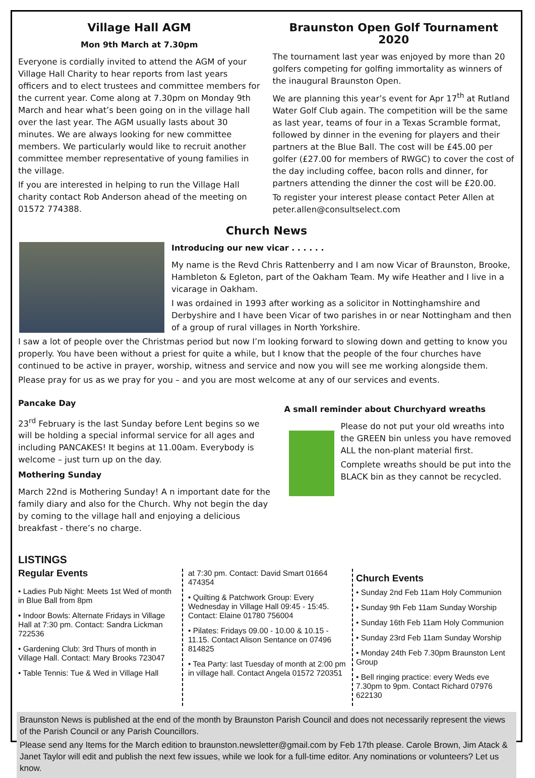Village Hall AGM
Mon 9th March at 7.30pm
Everyone is cordially invited to attend the AGM of your Village Hall Charity to hear reports from last years officers and to elect trustees and committee members for the current year. Come along at 7.30pm on Monday 9th March and hear what’s been going on in the village hall over the last year. The AGM usually lasts about 30 minutes. We are always looking for new committee members. We particularly would like to recruit another committee member representative of young families in the village.
If you are interested in helping to run the Village Hall charity contact Rob Anderson ahead of the meeting on 01572 774388.
Braunston Open Golf Tournament 2020
The tournament last year was enjoyed by more than 20 golfers competing for golfing immortality as winners of the inaugural Braunston Open.
We are planning this year’s event for Apr 17<sup>th</sup> at Rutland Water Golf Club again. The competition will be the same as last year, teams of four in a Texas Scramble format, followed by dinner in the evening for players and their partners at the Blue Ball. The cost will be £45.00 per golfer (£27.00 for members of RWGC) to cover the cost of the day including coffee, bacon rolls and dinner, for partners attending the dinner the cost will be £20.00.
To register your interest please contact Peter Allen at peter.allen@consultselect.com
Church News
Introducing our new vicar . . . . . .
My name is the Revd Chris Rattenberry and I am now Vicar of Braunston, Brooke, Hambleton & Egleton, part of the Oakham Team. My wife Heather and I live in a vicarage in Oakham.
I was ordained in 1993 after working as a solicitor in Nottinghamshire and Derbyshire and I have been Vicar of two parishes in or near Nottingham and then of a group of rural villages in North Yorkshire.
I saw a lot of people over the Christmas period but now I’m looking forward to slowing down and getting to know you properly. You have been without a priest for quite a while, but I know that the people of the four churches have continued to be active in prayer, worship, witness and service and now you will see me working alongside them.
Please pray for us as we pray for you – and you are most welcome at any of our services and events.
Pancake Day
23<sup>rd</sup> February is the last Sunday before Lent begins so we will be holding a special informal service for all ages and including PANCAKES! It begins at 11.00am. Everybody is welcome – just turn up on the day.
Mothering Sunday
March 22nd is Mothering Sunday! A n important date for the family diary and also for the Church. Why not begin the day by coming to the village hall and enjoying a delicious breakfast - there’s no charge.
A small reminder about Churchyard wreaths
Please do not put your old wreaths into the GREEN bin unless you have removed ALL the non-plant material first.
Complete wreaths should be put into the BLACK bin as they cannot be recycled.
LISTINGS
Regular Events
• Ladies Pub Night: Meets 1st Wed of month in Blue Ball from 8pm
• Indoor Bowls: Alternate Fridays in Village Hall at 7:30 pm. Contact: Sandra Lickman 722536
• Gardening Club: 3rd Thurs of month in Village Hall. Contact: Mary Brooks 723047
• Table Tennis: Tue & Wed in Village Hall
at 7:30 pm. Contact: David Smart 01664 474354
• Quilting & Patchwork Group: Every Wednesday in Village Hall 09:45 - 15:45. Contact: Elaine 01780 756004
• Pilates: Fridays 09.00 - 10.00 & 10.15 - 11.15. Contact Alison Sentance on 07496 814825
• Tea Party: last Tuesday of month at 2:00 pm in village hall. Contact Angela 01572 720351
Church Events
• Sunday 2nd Feb 11am Holy Communion
• Sunday 9th Feb 11am Sunday Worship
• Sunday 16th Feb 11am Holy Communion
• Sunday 23rd Feb 11am Sunday Worship
• Monday 24th Feb 7.30pm Braunston Lent Group
• Bell ringing practice: every Weds eve 7.30pm to 9pm. Contact Richard 07976 622130
Braunston News is published at the end of the month by Braunston Parish Council and does not necessarily represent the views of the Parish Council or any Parish Councillors.
Please send any Items for the March edition to braunston.newsletter@gmail.com by Feb 17th please. Carole Brown, Jim Atack & Janet Taylor will edit and publish the next few issues, while we look for a full-time editor. Any nominations or volunteers? Let us know.